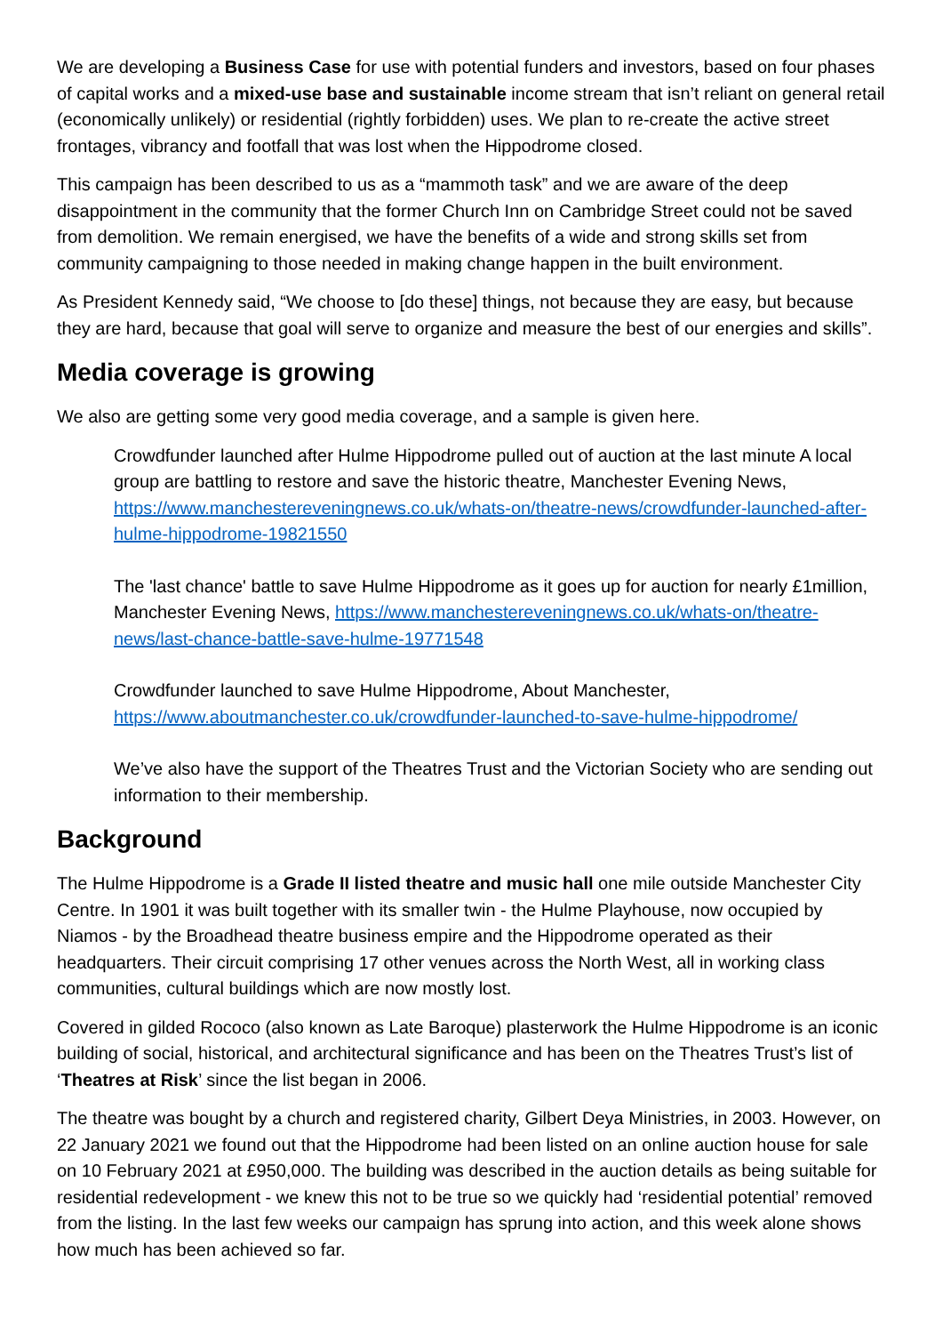We are developing a Business Case for use with potential funders and investors, based on four phases of capital works and a mixed-use base and sustainable income stream that isn’t reliant on general retail (economically unlikely) or residential (rightly forbidden) uses. We plan to re-create the active street frontages, vibrancy and footfall that was lost when the Hippodrome closed.
This campaign has been described to us as a “mammoth task” and we are aware of the deep disappointment in the community that the former Church Inn on Cambridge Street could not be saved from demolition. We remain energised, we have the benefits of a wide and strong skills set from community campaigning to those needed in making change happen in the built environment.
As President Kennedy said, “We choose to [do these] things, not because they are easy, but because they are hard, because that goal will serve to organize and measure the best of our energies and skills”.
Media coverage is growing
We also are getting some very good media coverage, and a sample is given here.
Crowdfunder launched after Hulme Hippodrome pulled out of auction at the last minute A local group are battling to restore and save the historic theatre, Manchester Evening News, https://www.manchestereveningnews.co.uk/whats-on/theatre-news/crowdfunder-launched-after-hulme-hippodrome-19821550
The 'last chance' battle to save Hulme Hippodrome as it goes up for auction for nearly £1million, Manchester Evening News, https://www.manchestereveningnews.co.uk/whats-on/theatre-news/last-chance-battle-save-hulme-19771548
Crowdfunder launched to save Hulme Hippodrome, About Manchester, https://www.aboutmanchester.co.uk/crowdfunder-launched-to-save-hulme-hippodrome/
We’ve also have the support of the Theatres Trust and the Victorian Society who are sending out information to their membership.
Background
The Hulme Hippodrome is a Grade II listed theatre and music hall one mile outside Manchester City Centre. In 1901 it was built together with its smaller twin - the Hulme Playhouse, now occupied by Niamos - by the Broadhead theatre business empire and the Hippodrome operated as their headquarters. Their circuit comprising 17 other venues across the North West, all in working class communities, cultural buildings which are now mostly lost.
Covered in gilded Rococo (also known as Late Baroque) plasterwork the Hulme Hippodrome is an iconic building of social, historical, and architectural significance and has been on the Theatres Trust’s list of ‘Theatres at Risk’ since the list began in 2006.
The theatre was bought by a church and registered charity, Gilbert Deya Ministries, in 2003. However, on 22 January 2021 we found out that the Hippodrome had been listed on an online auction house for sale on 10 February 2021 at £950,000. The building was described in the auction details as being suitable for residential redevelopment - we knew this not to be true so we quickly had ‘residential potential’ removed from the listing. In the last few weeks our campaign has sprung into action, and this week alone shows how much has been achieved so far.